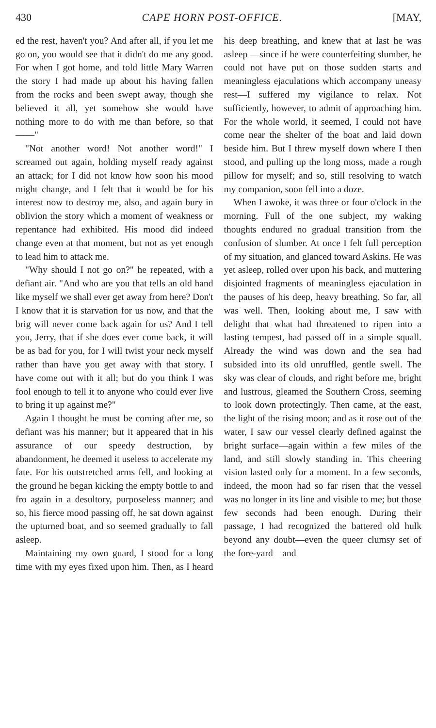430 CAPE HORN POST-OFFICE. [MAY,
ed the rest, haven't you? And after all, if you let me go on, you would see that it didn't do me any good. For when I got home, and told little Mary Warren the story I had made up about his having fallen from the rocks and been swept away, though she believed it all, yet somehow she would have nothing more to do with me than before, so that——"
"Not another word! Not another word!" I screamed out again, holding myself ready against an attack; for I did not know how soon his mood might change, and I felt that it would be for his interest now to destroy me, also, and again bury in oblivion the story which a moment of weakness or repentance had exhibited. His mood did indeed change even at that moment, but not as yet enough to lead him to attack me.
"Why should I not go on?" he repeated, with a defiant air. "And who are you that tells an old hand like myself we shall ever get away from here? Don't I know that it is starvation for us now, and that the brig will never come back again for us? And I tell you, Jerry, that if she does ever come back, it will be as bad for you, for I will twist your neck myself rather than have you get away with that story. I have come out with it all; but do you think I was fool enough to tell it to anyone who could ever live to bring it up against me?"
Again I thought he must be coming after me, so defiant was his manner; but it appeared that in his assurance of our speedy destruction, by abandonment, he deemed it useless to accelerate my fate. For his outstretched arms fell, and looking at the ground he began kicking the empty bottle to and fro again in a desultory, purposeless manner; and so, his fierce mood passing off, he sat down against the upturned boat, and so seemed gradually to fall asleep.
Maintaining my own guard, I stood for a long time with my eyes fixed upon him. Then, as I heard his deep breathing, and knew that at last he was asleep —since if he were counterfeiting slumber, he could not have put on those sudden starts and meaningless ejaculations which accompany uneasy rest—I suffered my vigilance to relax. Not sufficiently, however, to admit of approaching him. For the whole world, it seemed, I could not have come near the shelter of the boat and laid down beside him. But I threw myself down where I then stood, and pulling up the long moss, made a rough pillow for myself; and so, still resolving to watch my companion, soon fell into a doze.
When I awoke, it was three or four o'clock in the morning. Full of the one subject, my waking thoughts endured no gradual transition from the confusion of slumber. At once I felt full perception of my situation, and glanced toward Askins. He was yet asleep, rolled over upon his back, and muttering disjointed fragments of meaningless ejaculation in the pauses of his deep, heavy breathing. So far, all was well. Then, looking about me, I saw with delight that what had threatened to ripen into a lasting tempest, had passed off in a simple squall. Already the wind was down and the sea had subsided into its old unruffled, gentle swell. The sky was clear of clouds, and right before me, bright and lustrous, gleamed the Southern Cross, seeming to look down protectingly. Then came, at the east, the light of the rising moon; and as it rose out of the water, I saw our vessel clearly defined against the bright surface—again within a few miles of the land, and still slowly standing in. This cheering vision lasted only for a moment. In a few seconds, indeed, the moon had so far risen that the vessel was no longer in its line and visible to me; but those few seconds had been enough. During their passage, I had recognized the battered old hulk beyond any doubt—even the queer clumsy set of the fore-yard—and